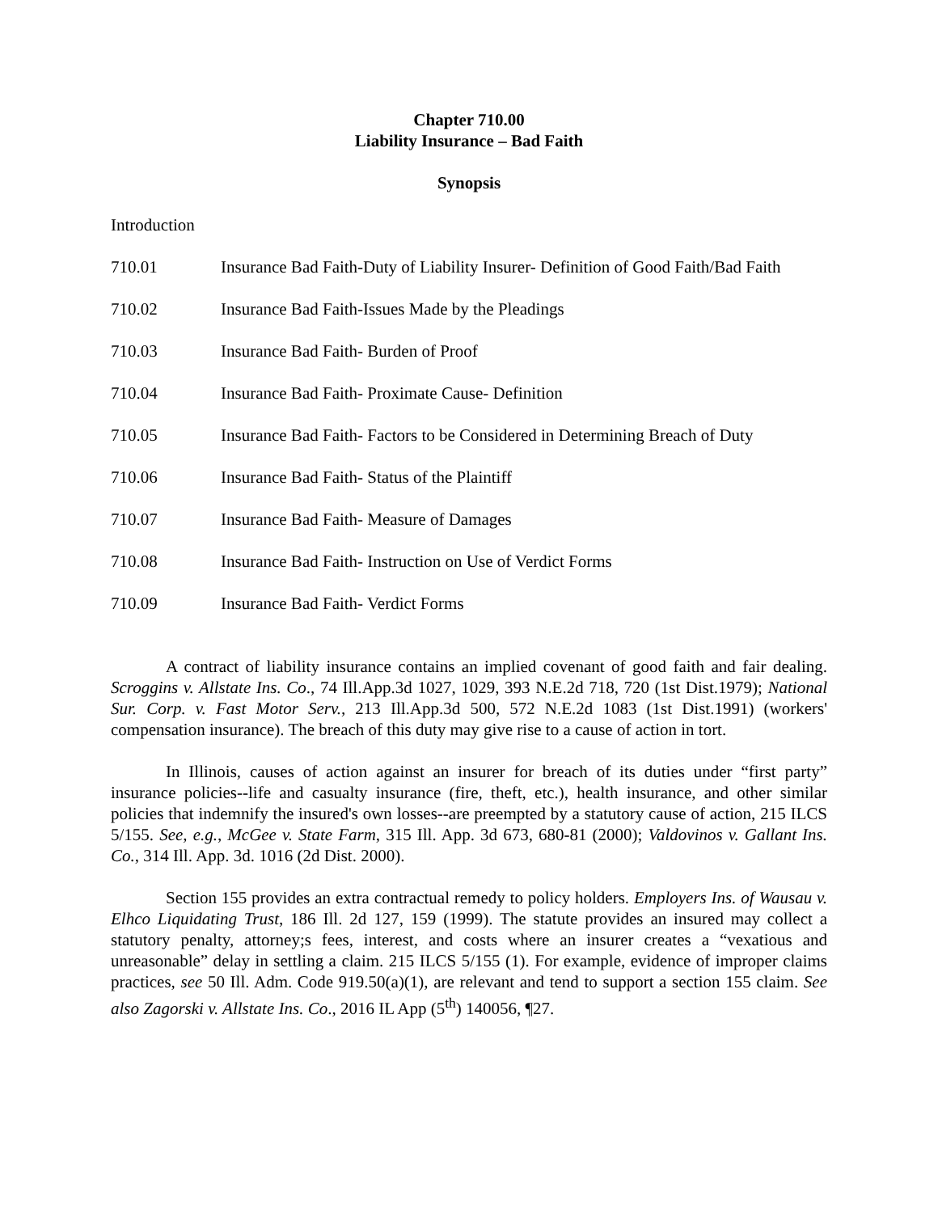Chapter 710.00
Liability Insurance – Bad Faith
Synopsis
Introduction
710.01 Insurance Bad Faith-Duty of Liability Insurer- Definition of Good Faith/Bad Faith
710.02 Insurance Bad Faith-Issues Made by the Pleadings
710.03 Insurance Bad Faith- Burden of Proof
710.04 Insurance Bad Faith- Proximate Cause- Definition
710.05 Insurance Bad Faith- Factors to be Considered in Determining Breach of Duty
710.06 Insurance Bad Faith- Status of the Plaintiff
710.07 Insurance Bad Faith- Measure of Damages
710.08 Insurance Bad Faith- Instruction on Use of Verdict Forms
710.09 Insurance Bad Faith- Verdict Forms
A contract of liability insurance contains an implied covenant of good faith and fair dealing. Scroggins v. Allstate Ins. Co., 74 Ill.App.3d 1027, 1029, 393 N.E.2d 718, 720 (1st Dist.1979); National Sur. Corp. v. Fast Motor Serv., 213 Ill.App.3d 500, 572 N.E.2d 1083 (1st Dist.1991) (workers' compensation insurance). The breach of this duty may give rise to a cause of action in tort.
In Illinois, causes of action against an insurer for breach of its duties under “first party” insurance policies--life and casualty insurance (fire, theft, etc.), health insurance, and other similar policies that indemnify the insured's own losses--are preempted by a statutory cause of action, 215 ILCS 5/155. See, e.g., McGee v. State Farm, 315 Ill. App. 3d 673, 680-81 (2000); Valdovinos v. Gallant Ins. Co., 314 Ill. App. 3d. 1016 (2d Dist. 2000).
Section 155 provides an extra contractual remedy to policy holders. Employers Ins. of Wausau v. Elhco Liquidating Trust, 186 Ill. 2d 127, 159 (1999). The statute provides an insured may collect a statutory penalty, attorney;s fees, interest, and costs where an insurer creates a “vexatious and unreasonable” delay in settling a claim. 215 ILCS 5/155 (1). For example, evidence of improper claims practices, see 50 Ill. Adm. Code 919.50(a)(1), are relevant and tend to support a section 155 claim. See also Zagorski v. Allstate Ins. Co., 2016 IL App (5<sup>th</sup>) 140056, ¶27.